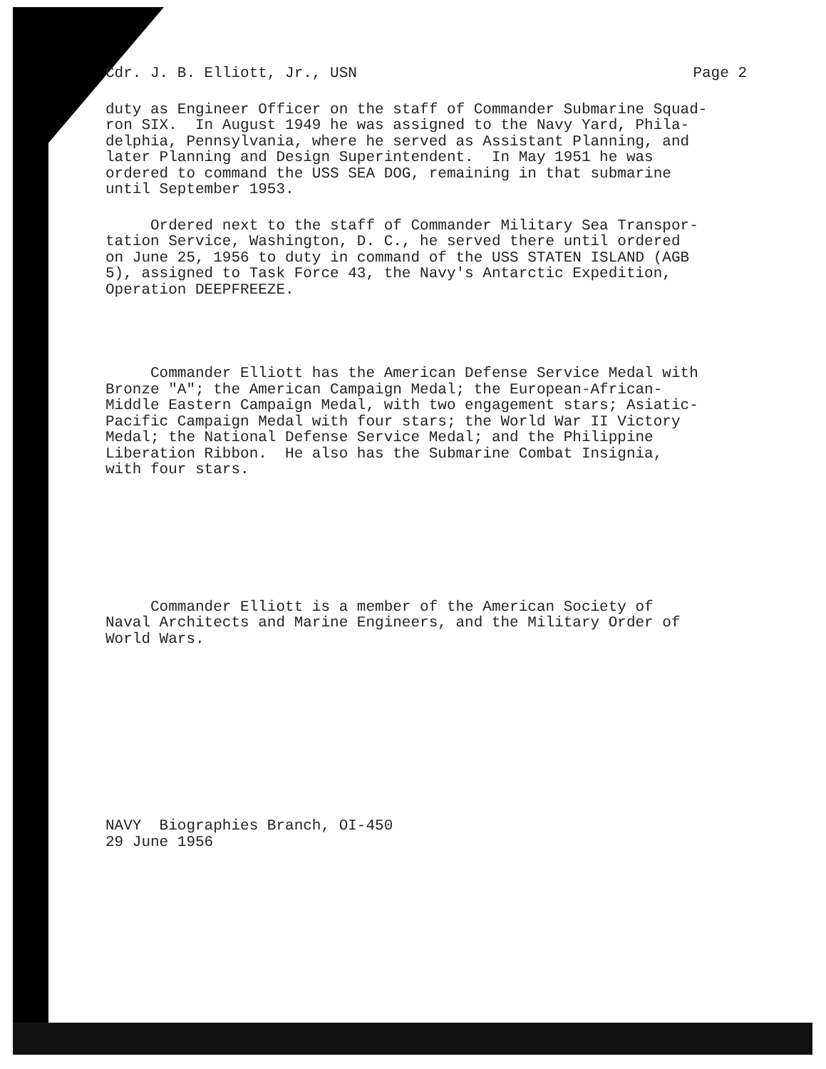Cdr. J. B. Elliott, Jr., USN Page 2
duty as Engineer Officer on the staff of Commander Submarine Squad- ron SIX. In August 1949 he was assigned to the Navy Yard, Phila- delphia, Pennsylvania, where he served as Assistant Planning, and later Planning and Design Superintendent. In May 1951 he was ordered to command the USS SEA DOG, remaining in that submarine until September 1953.
Ordered next to the staff of Commander Military Sea Transpor- tation Service, Washington, D. C., he served there until ordered on June 25, 1956 to duty in command of the USS STATEN ISLAND (AGB 5), assigned to Task Force 43, the Navy's Antarctic Expedition, Operation DEEPFREEZE.
Commander Elliott has the American Defense Service Medal with Bronze "A"; the American Campaign Medal; the European-African- Middle Eastern Campaign Medal, with two engagement stars; Asiatic- Pacific Campaign Medal with four stars; the World War II Victory Medal; the National Defense Service Medal; and the Philippine Liberation Ribbon. He also has the Submarine Combat Insignia, with four stars.
Commander Elliott is a member of the American Society of Naval Architects and Marine Engineers, and the Military Order of World Wars.
NAVY Biographies Branch, OI-450 29 June 1956